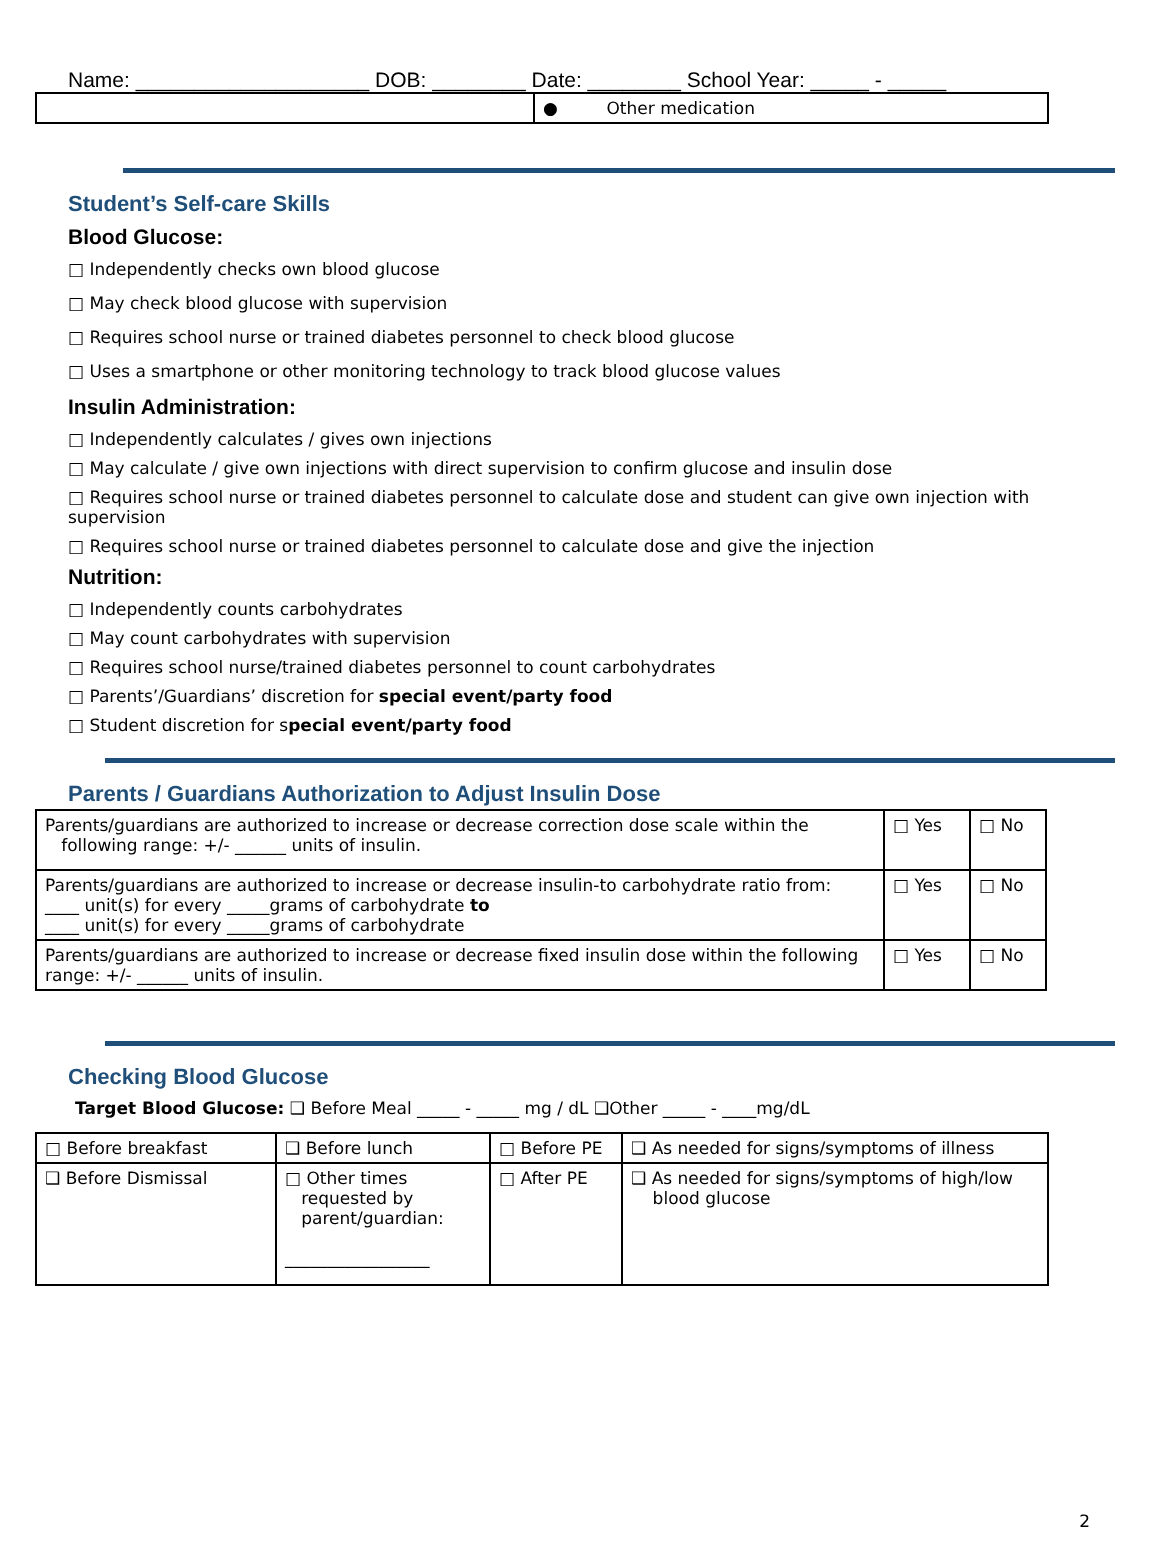Name: ____________________ DOB: ________ Date: ________ School Year: _____ - _____
| | ● Other medication |
Student’s Self-care Skills
Blood Glucose:
□ Independently checks own blood glucose
□ May check blood glucose with supervision
□ Requires school nurse or trained diabetes personnel to check blood glucose
□ Uses a smartphone or other monitoring technology to track blood glucose values
Insulin Administration:
□ Independently calculates / gives own injections
□ May calculate / give own injections with direct supervision to confirm glucose and insulin dose
□ Requires school nurse or trained diabetes personnel to calculate dose and student can give own injection with
supervision
□ Requires school nurse or trained diabetes personnel to calculate dose and give the injection
Nutrition:
□ Independently counts carbohydrates
□ May count carbohydrates with supervision
□ Requires school nurse/trained diabetes personnel to count carbohydrates
□ Parents’/Guardians’ discretion for special event/party food
□ Student discretion for special event/party food
Parents / Guardians Authorization to Adjust Insulin Dose
| Parents/guardians are authorized to increase or decrease correction dose scale within the following range: +/- ______ units of insulin. | □ Yes | □ No |
| Parents/guardians are authorized to increase or decrease insulin-to carbohydrate ratio from: ____ unit(s) for every _____grams of carbohydrate to ____ unit(s) for every _____grams of carbohydrate | □ Yes | □ No |
| Parents/guardians are authorized to increase or decrease fixed insulin dose within the following range: +/- ______ units of insulin. | □ Yes | □ No |
Checking Blood Glucose
Target Blood Glucose: ❑ Before Meal _____ - _____ mg / dL ❑Other _____ - ____mg/dL
| □ Before breakfast | ❑ Before lunch | □ Before PE | ❑ As needed for signs/symptoms of illness |
| ❑ Before Dismissal | □ Other times requested by parent/guardian: _________________ | □ After PE | ❑ As needed for signs/symptoms of high/low blood glucose |
2